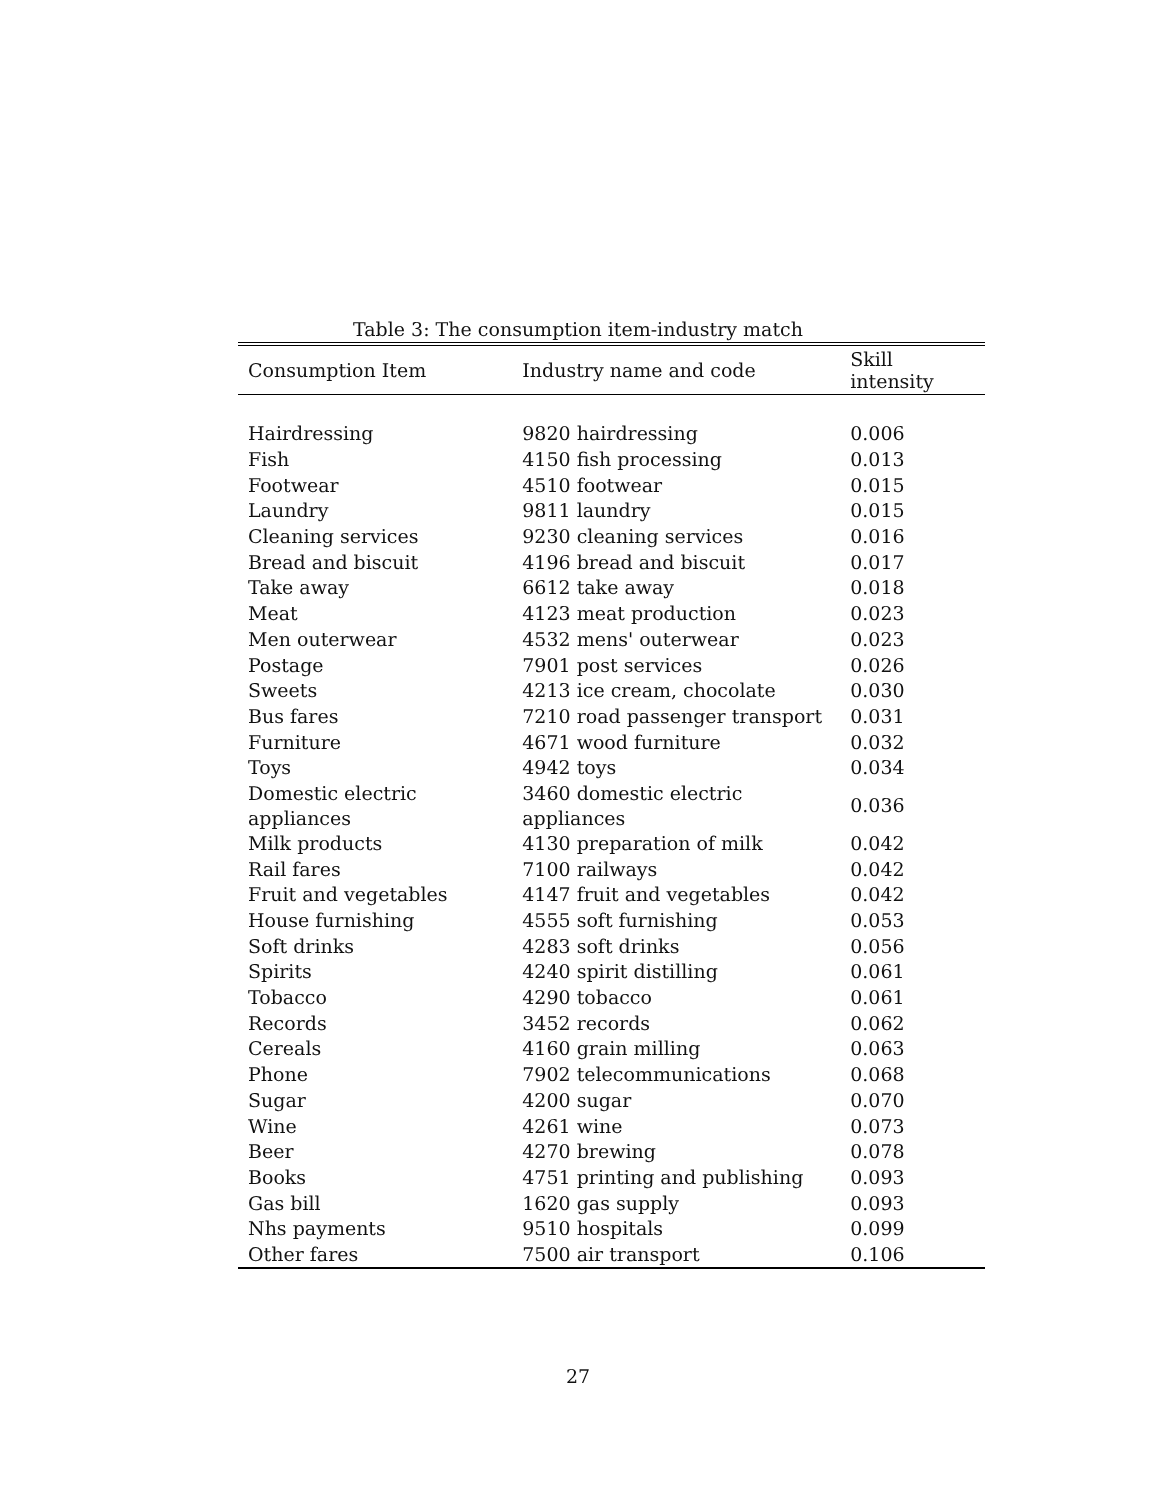Table 3: The consumption item-industry match
| Consumption Item | Industry name and code | Skill intensity |
| --- | --- | --- |
| Hairdressing | 9820 hairdressing | 0.006 |
| Fish | 4150 fish processing | 0.013 |
| Footwear | 4510 footwear | 0.015 |
| Laundry | 9811 laundry | 0.015 |
| Cleaning services | 9230 cleaning services | 0.016 |
| Bread and biscuit | 4196 bread and biscuit | 0.017 |
| Take away | 6612 take away | 0.018 |
| Meat | 4123 meat production | 0.023 |
| Men outerwear | 4532 mens' outerwear | 0.023 |
| Postage | 7901 post services | 0.026 |
| Sweets | 4213 ice cream, chocolate | 0.030 |
| Bus fares | 7210 road passenger transport | 0.031 |
| Furniture | 4671 wood furniture | 0.032 |
| Toys | 4942 toys | 0.034 |
| Domestic electric appliances | 3460 domestic electric appliances | 0.036 |
| Milk products | 4130 preparation of milk | 0.042 |
| Rail fares | 7100 railways | 0.042 |
| Fruit and vegetables | 4147 fruit and vegetables | 0.042 |
| House furnishing | 4555 soft furnishing | 0.053 |
| Soft drinks | 4283 soft drinks | 0.056 |
| Spirits | 4240 spirit distilling | 0.061 |
| Tobacco | 4290 tobacco | 0.061 |
| Records | 3452 records | 0.062 |
| Cereals | 4160 grain milling | 0.063 |
| Phone | 7902 telecommunications | 0.068 |
| Sugar | 4200 sugar | 0.070 |
| Wine | 4261 wine | 0.073 |
| Beer | 4270 brewing | 0.078 |
| Books | 4751 printing and publishing | 0.093 |
| Gas bill | 1620 gas supply | 0.093 |
| Nhs payments | 9510 hospitals | 0.099 |
| Other fares | 7500 air transport | 0.106 |
27